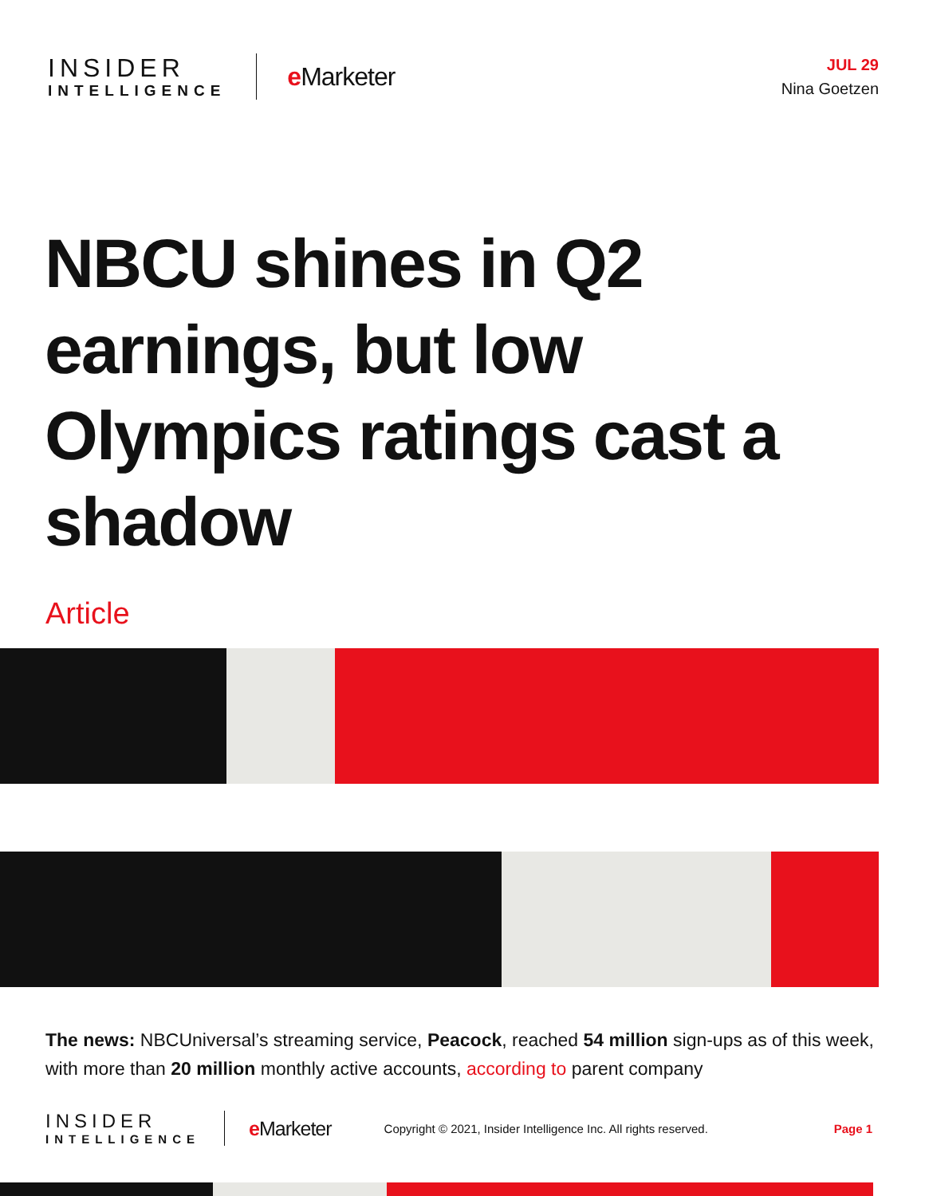INSIDER
INTELLIGENCE
e Marketer
JUL 29
Nina Goetzen
NBCU shines in Q2 earnings, but low Olympics ratings cast a shadow
Article
The news: NBCUniversal’s streaming service, Peacock, reached 54 million sign-ups as of this week, with more than 20 million monthly active accounts, according to parent company
INSIDER
INTELLIGENCE
e Marketer
Copyright © 2021, Insider Intelligence Inc. All rights reserved.
Page 1